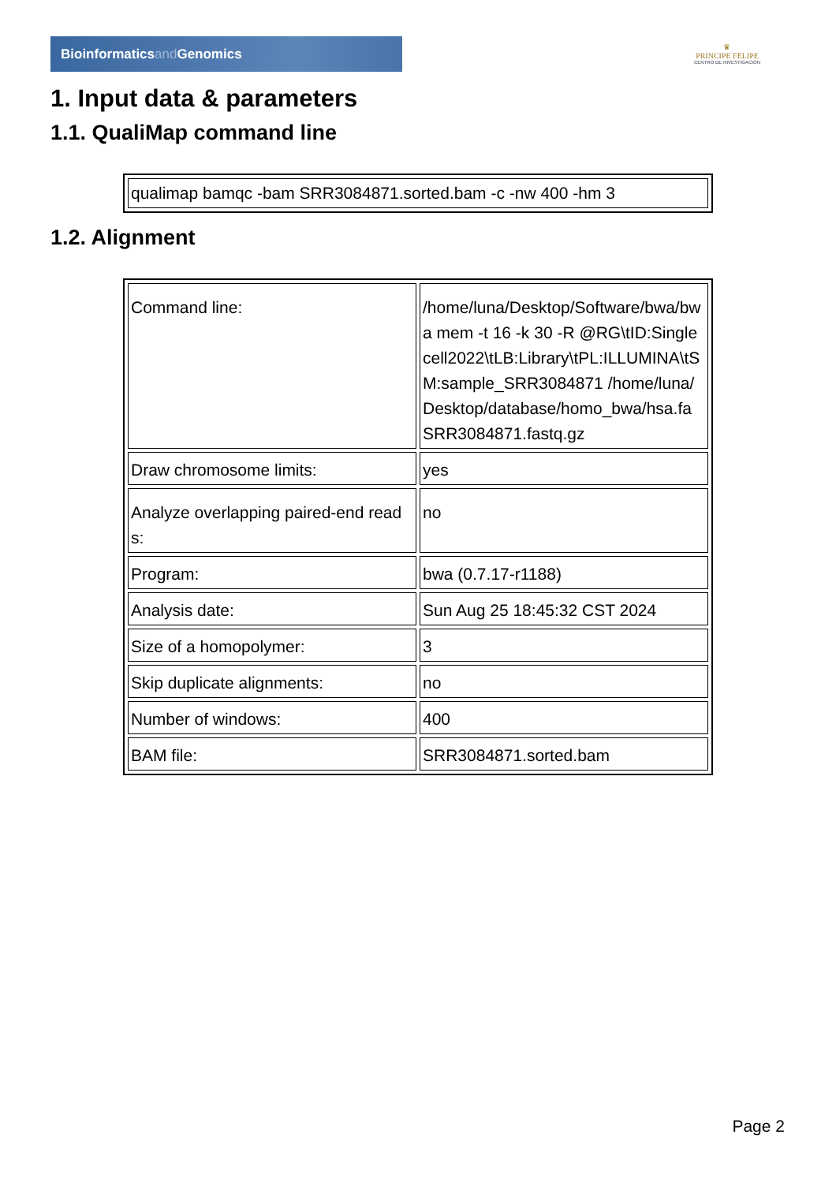Bioinformaticsand Genomics
♛
PRINCIPE FELIPE
CENTRO DE INVESTIGACION
1. Input data & parameters
1.1. QualiMap command line
| qualimap bamqc -bam SRR3084871.sorted.bam -c -nw 400 -hm 3 |
1.2. Alignment
| Command line: | /home/luna/Desktop/Software/bwa/bwa mem -t 16 -k 30 -R @RG\tID:Singlecell2022\tLB:Library\tPL:ILLUMINA\tSM:sample_SRR3084871 /home/luna/Desktop/database/homo_bwa/hsa.fa SRR3084871.fastq.gz |
| Draw chromosome limits: | yes |
| Analyze overlapping paired-end reads: | no |
| Program: | bwa (0.7.17-r1188) |
| Analysis date: | Sun Aug 25 18:45:32 CST 2024 |
| Size of a homopolymer: | 3 |
| Skip duplicate alignments: | no |
| Number of windows: | 400 |
| BAM file: | SRR3084871.sorted.bam |
Page 2